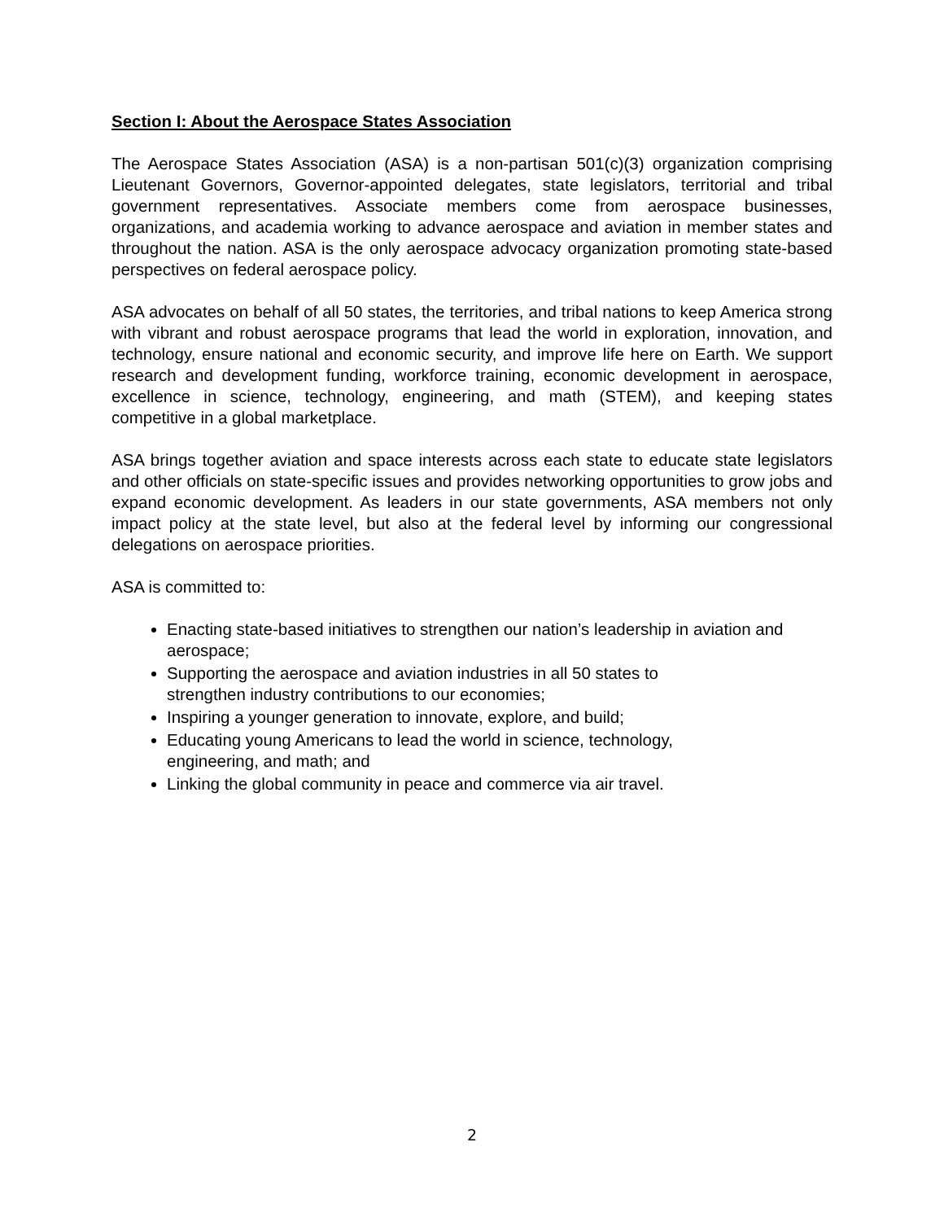Section I: About the Aerospace States Association
The Aerospace States Association (ASA) is a non-partisan 501(c)(3) organization comprising Lieutenant Governors, Governor-appointed delegates, state legislators, territorial and tribal government representatives. Associate members come from aerospace businesses, organizations, and academia working to advance aerospace and aviation in member states and throughout the nation. ASA is the only aerospace advocacy organization promoting state-based perspectives on federal aerospace policy.
ASA advocates on behalf of all 50 states, the territories, and tribal nations to keep America strong with vibrant and robust aerospace programs that lead the world in exploration, innovation, and technology, ensure national and economic security, and improve life here on Earth. We support research and development funding, workforce training, economic development in aerospace, excellence in science, technology, engineering, and math (STEM), and keeping states competitive in a global marketplace.
ASA brings together aviation and space interests across each state to educate state legislators and other officials on state-specific issues and provides networking opportunities to grow jobs and expand economic development. As leaders in our state governments, ASA members not only impact policy at the state level, but also at the federal level by informing our congressional delegations on aerospace priorities.
ASA is committed to:
Enacting state-based initiatives to strengthen our nation’s leadership in aviation and aerospace;
Supporting the aerospace and aviation industries in all 50 states to
strengthen industry contributions to our economies;
Inspiring a younger generation to innovate, explore, and build;
Educating young Americans to lead the world in science, technology,
engineering, and math; and
Linking the global community in peace and commerce via air travel.
2